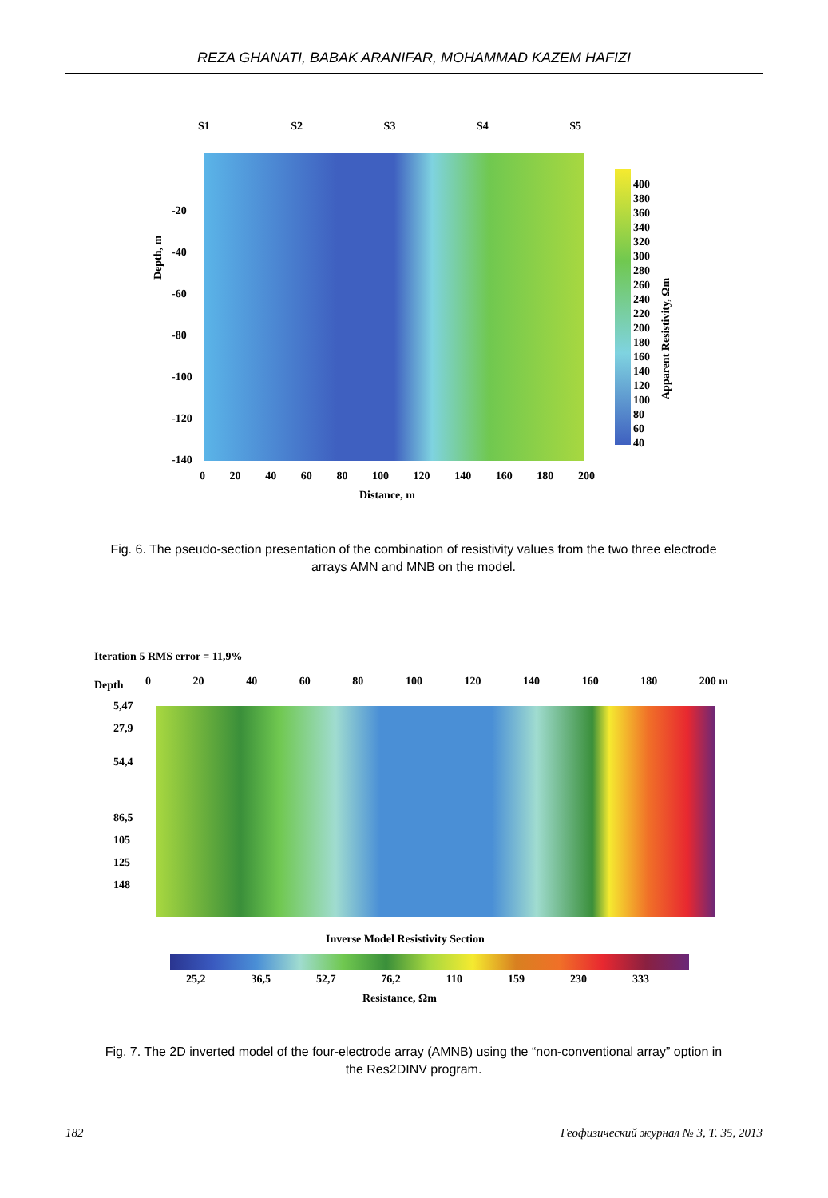REZA GHANATI, BABAK ARANIFAR, MOHAMMAD KAZEM HAFIZI
S1 S2 S3 S4 S5
Depth, m
-20
-40
-60
-80
-100
-120
-140
0 20 40 60 80 100 120 140 160 180 200
Distance, m
400
380
360
340
320
300
280
260
240
220
200
180
160
140
120
100
80
60
40
Apparent Resistivity, Ωm
Fig. 6. The pseudo-section presentation of the combination of resistivity values from the two three electrode arrays AMN and MNB on the model.
Iteration 5 RMS error = 11,9%
Depth 0 20 40 60 80 100 120 140 160 180 200 m
5,47
27,9
54,4
86,5
105
125
148
Inverse Model Resistivity Section
25,2 36,5 52,7 76,2 110 159 230 333
Resistance, Ωm
Fig. 7. The 2D inverted model of the four-electrode array (AMNB) using the “non-conventional array” option in the Res2DINV program.
182
Геофизический журнал № 3, Т. 35, 2013